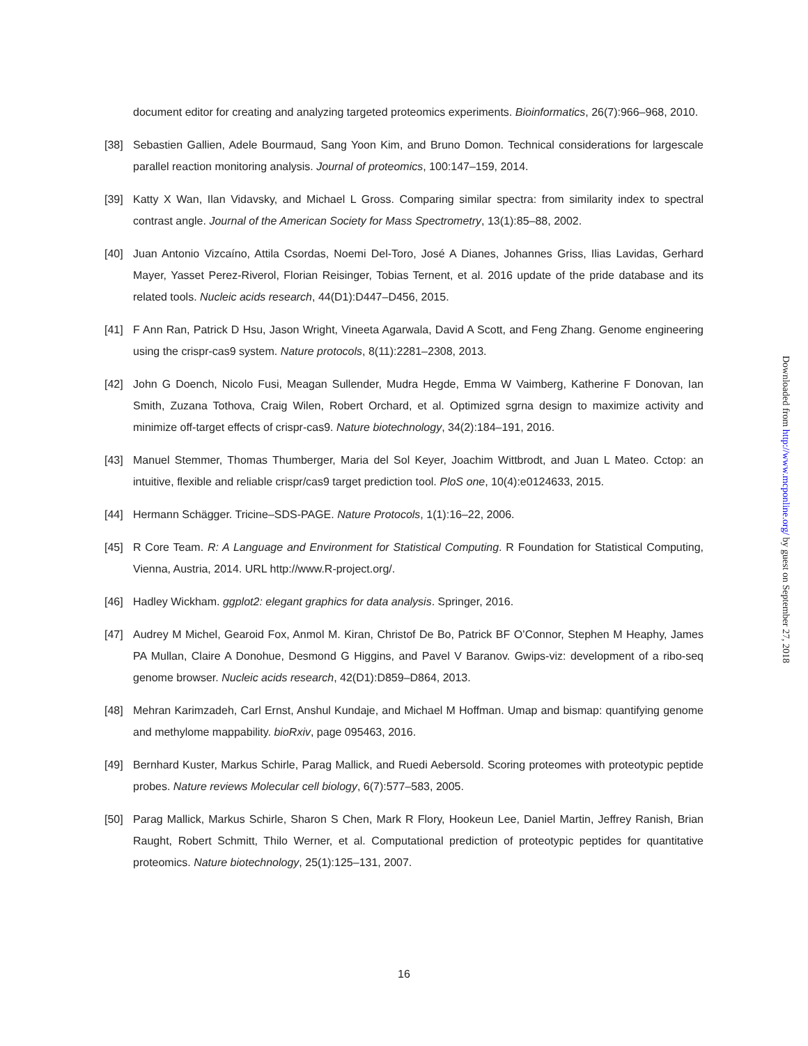document editor for creating and analyzing targeted proteomics experiments. Bioinformatics, 26(7):966–968, 2010.
[38] Sebastien Gallien, Adele Bourmaud, Sang Yoon Kim, and Bruno Domon. Technical considerations for largescale parallel reaction monitoring analysis. Journal of proteomics, 100:147–159, 2014.
[39] Katty X Wan, Ilan Vidavsky, and Michael L Gross. Comparing similar spectra: from similarity index to spectral contrast angle. Journal of the American Society for Mass Spectrometry, 13(1):85–88, 2002.
[40] Juan Antonio Vizcaíno, Attila Csordas, Noemi Del-Toro, José A Dianes, Johannes Griss, Ilias Lavidas, Gerhard Mayer, Yasset Perez-Riverol, Florian Reisinger, Tobias Ternent, et al. 2016 update of the pride database and its related tools. Nucleic acids research, 44(D1):D447–D456, 2015.
[41] F Ann Ran, Patrick D Hsu, Jason Wright, Vineeta Agarwala, David A Scott, and Feng Zhang. Genome engineering using the crispr-cas9 system. Nature protocols, 8(11):2281–2308, 2013.
[42] John G Doench, Nicolo Fusi, Meagan Sullender, Mudra Hegde, Emma W Vaimberg, Katherine F Donovan, Ian Smith, Zuzana Tothova, Craig Wilen, Robert Orchard, et al. Optimized sgrna design to maximize activity and minimize off-target effects of crispr-cas9. Nature biotechnology, 34(2):184–191, 2016.
[43] Manuel Stemmer, Thomas Thumberger, Maria del Sol Keyer, Joachim Wittbrodt, and Juan L Mateo. Cctop: an intuitive, flexible and reliable crispr/cas9 target prediction tool. PloS one, 10(4):e0124633, 2015.
[44] Hermann Schägger. Tricine–SDS-PAGE. Nature Protocols, 1(1):16–22, 2006.
[45] R Core Team. R: A Language and Environment for Statistical Computing. R Foundation for Statistical Computing, Vienna, Austria, 2014. URL http://www.R-project.org/.
[46] Hadley Wickham. ggplot2: elegant graphics for data analysis. Springer, 2016.
[47] Audrey M Michel, Gearoid Fox, Anmol M. Kiran, Christof De Bo, Patrick BF O’Connor, Stephen M Heaphy, James PA Mullan, Claire A Donohue, Desmond G Higgins, and Pavel V Baranov. Gwips-viz: development of a ribo-seq genome browser. Nucleic acids research, 42(D1):D859–D864, 2013.
[48] Mehran Karimzadeh, Carl Ernst, Anshul Kundaje, and Michael M Hoffman. Umap and bismap: quantifying genome and methylome mappability. bioRxiv, page 095463, 2016.
[49] Bernhard Kuster, Markus Schirle, Parag Mallick, and Ruedi Aebersold. Scoring proteomes with proteotypic peptide probes. Nature reviews Molecular cell biology, 6(7):577–583, 2005.
[50] Parag Mallick, Markus Schirle, Sharon S Chen, Mark R Flory, Hookeun Lee, Daniel Martin, Jeffrey Ranish, Brian Raught, Robert Schmitt, Thilo Werner, et al. Computational prediction of proteotypic peptides for quantitative proteomics. Nature biotechnology, 25(1):125–131, 2007.
Downloaded from http://www.mcponline.org/ by guest on September 27, 2018
16